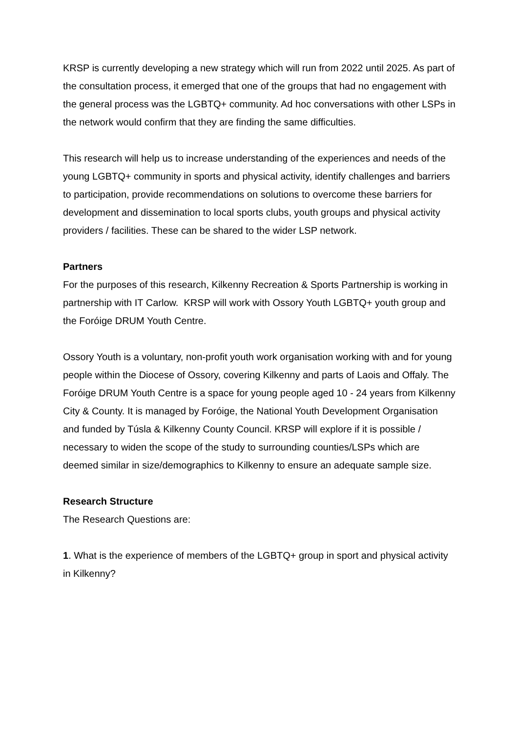KRSP is currently developing a new strategy which will run from 2022 until 2025. As part of the consultation process, it emerged that one of the groups that had no engagement with the general process was the LGBTQ+ community. Ad hoc conversations with other LSPs in the network would confirm that they are finding the same difficulties.
This research will help us to increase understanding of the experiences and needs of the young LGBTQ+ community in sports and physical activity, identify challenges and barriers to participation, provide recommendations on solutions to overcome these barriers for development and dissemination to local sports clubs, youth groups and physical activity providers / facilities. These can be shared to the wider LSP network.
Partners
For the purposes of this research, Kilkenny Recreation & Sports Partnership is working in partnership with IT Carlow. KRSP will work with Ossory Youth LGBTQ+ youth group and the Foróige DRUM Youth Centre.
Ossory Youth is a voluntary, non-profit youth work organisation working with and for young people within the Diocese of Ossory, covering Kilkenny and parts of Laois and Offaly. The Foróige DRUM Youth Centre is a space for young people aged 10 - 24 years from Kilkenny City & County. It is managed by Foróige, the National Youth Development Organisation and funded by Túsla & Kilkenny County Council. KRSP will explore if it is possible / necessary to widen the scope of the study to surrounding counties/LSPs which are deemed similar in size/demographics to Kilkenny to ensure an adequate sample size.
Research Structure
The Research Questions are:
1. What is the experience of members of the LGBTQ+ group in sport and physical activity in Kilkenny?